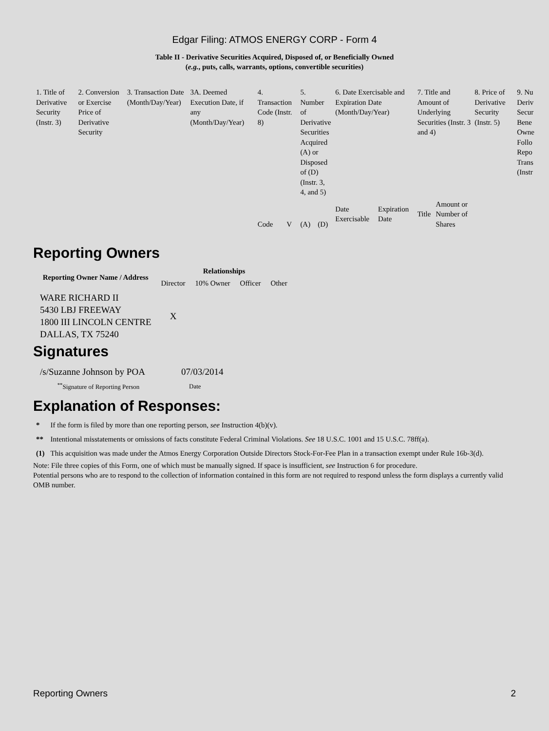Edgar Filing: ATMOS ENERGY CORP - Form 4
Table II - Derivative Securities Acquired, Disposed of, or Beneficially Owned
(e.g., puts, calls, warrants, options, convertible securities)
| 1. Title of Derivative Security (Instr. 3) | 2. Conversion or Exercise Price of Derivative Security | 3. Transaction Date (Month/Day/Year) | 3A. Deemed Execution Date, if any (Month/Day/Year) | 4. Transaction Code (Instr. 8) | | 5. Number of Derivative Securities Acquired (A) or Disposed of (D) (Instr. 3, 4, and 5) | | 6. Date Exercisable and Expiration Date (Month/Day/Year) | | 7. Title and Amount of Underlying Securities (Instr. 3 and 4) | | 8. Price of Derivative Security (Instr. 5) | 9. Nu Deriv Secur Bene Owne Follo Repo Trans (Instr |
| | | | | Code | V | (A) | (D) | Date Exercisable | Expiration Date | Title | Amount or Number of Shares | | |
Reporting Owners
| Reporting Owner Name / Address | Relationships | | | |
| --- | --- | --- | --- | --- |
| | Director | 10% Owner | Officer | Other |
| WARE RICHARD II 5430 LBJ FREEWAY 1800 III LINCOLN CENTRE DALLAS, TX 75240 | X | | | |
Signatures
| /s/Suzanne Johnson by POA | 07/03/2014 |
| <sup>**</sup> Signature of Reporting Person | Date |
Explanation of Responses:
| * | If the form is filed by more than one reporting person, see Instruction 4(b)(v). |
| ** | Intentional misstatements or omissions of facts constitute Federal Criminal Violations. See 18 U.S.C. 1001 and 15 U.S.C. 78ff(a). |
| (1) | This acquisition was made under the Atmos Energy Corporation Outside Directors Stock-For-Fee Plan in a transaction exempt under Rule 16b-3(d). |
Note: File three copies of this Form, one of which must be manually signed. If space is insufficient, see Instruction 6 for procedure.
Potential persons who are to respond to the collection of information contained in this form are not required to respond unless the form displays a currently valid OMB number.
Reporting Owners 2